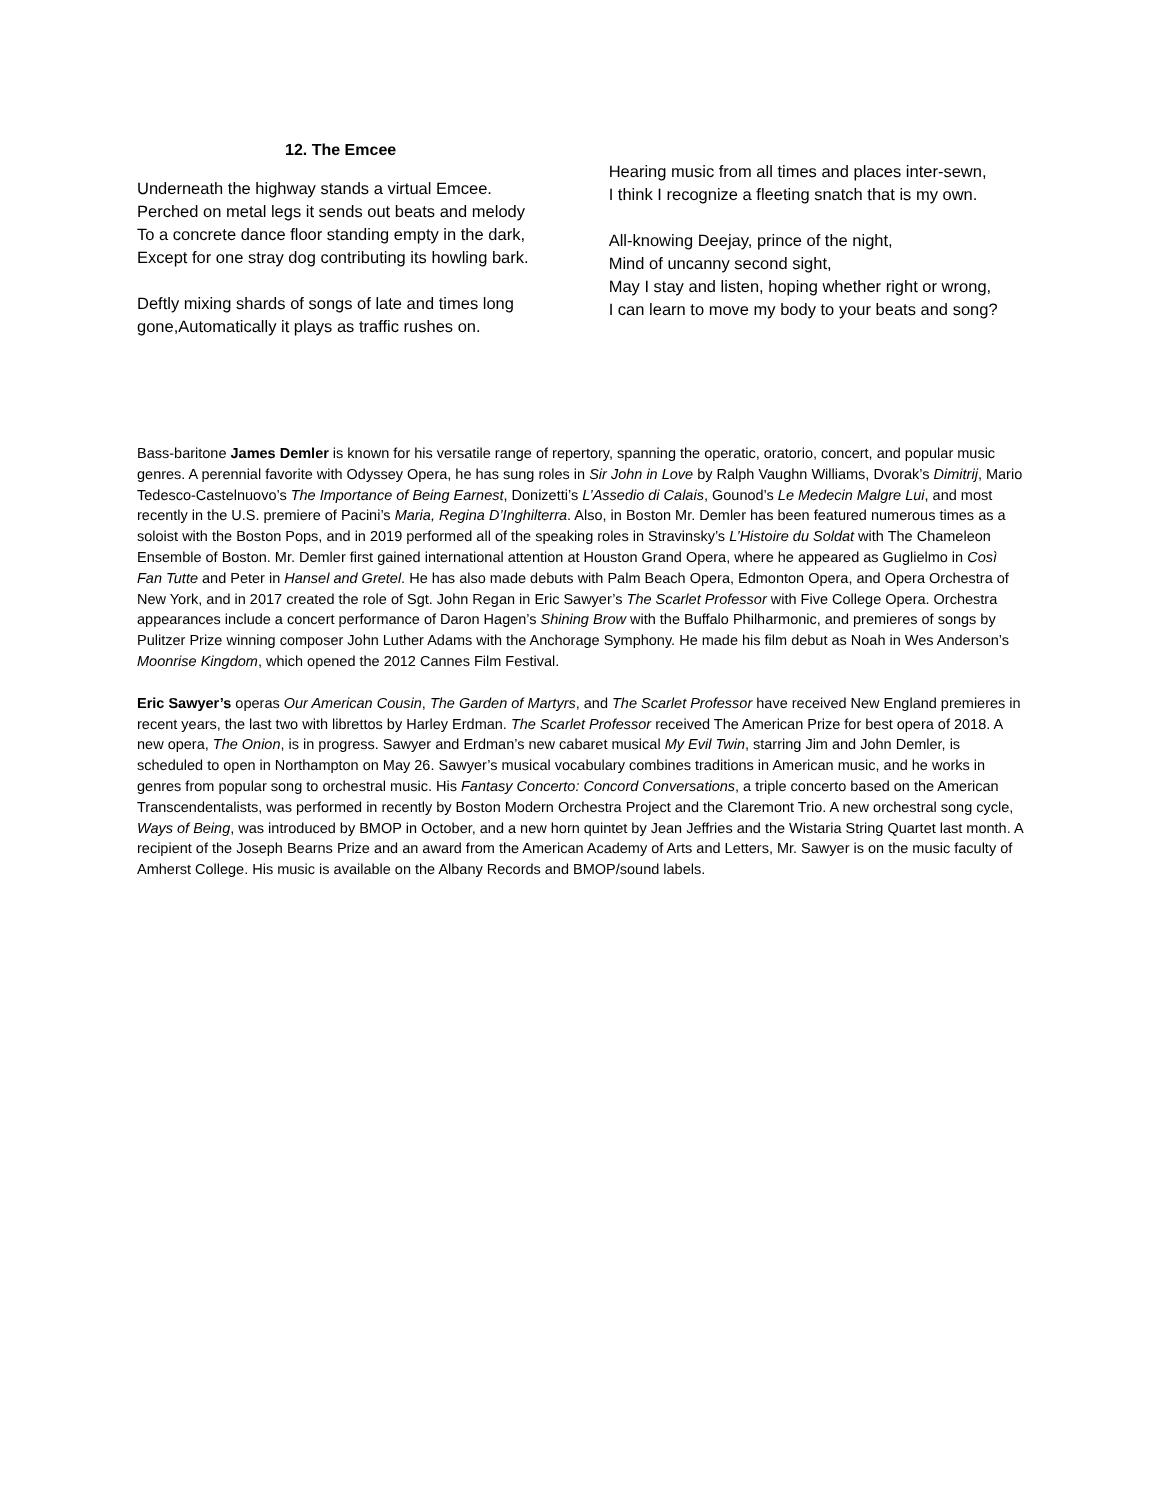12. The Emcee
Underneath the highway stands a virtual Emcee.
Perched on metal legs it sends out beats and melody
To a concrete dance floor standing empty in the dark,
Except for one stray dog contributing its howling bark.
Deftly mixing shards of songs of late and times long gone,Automatically it plays as traffic rushes on.
Hearing music from all times and places inter-sewn,
I think I recognize a fleeting snatch that is my own.
All-knowing Deejay, prince of the night,
Mind of uncanny second sight,
May I stay and listen, hoping whether right or wrong,
I can learn to move my body to your beats and song?
Bass-baritone James Demler is known for his versatile range of repertory, spanning the operatic, oratorio, concert, and popular music genres. A perennial favorite with Odyssey Opera, he has sung roles in Sir John in Love by Ralph Vaughn Williams, Dvorak’s Dimitrij, Mario Tedesco-Castelnuovo’s The Importance of Being Earnest, Donizetti’s L’Assedio di Calais, Gounod’s Le Medecin Malgre Lui, and most recently in the U.S. premiere of Pacini’s Maria, Regina D’Inghilterra. Also, in Boston Mr. Demler has been featured numerous times as a soloist with the Boston Pops, and in 2019 performed all of the speaking roles in Stravinsky’s L’Histoire du Soldat with The Chameleon Ensemble of Boston. Mr. Demler first gained international attention at Houston Grand Opera, where he appeared as Guglielmo in Così Fan Tutte and Peter in Hansel and Gretel. He has also made debuts with Palm Beach Opera, Edmonton Opera, and Opera Orchestra of New York, and in 2017 created the role of Sgt. John Regan in Eric Sawyer’s The Scarlet Professor with Five College Opera. Orchestra appearances include a concert performance of Daron Hagen’s Shining Brow with the Buffalo Philharmonic, and premieres of songs by Pulitzer Prize winning composer John Luther Adams with the Anchorage Symphony. He made his film debut as Noah in Wes Anderson’s Moonrise Kingdom, which opened the 2012 Cannes Film Festival.
Eric Sawyer’s operas Our American Cousin, The Garden of Martyrs, and The Scarlet Professor have received New England premieres in recent years, the last two with librettos by Harley Erdman. The Scarlet Professor received The American Prize for best opera of 2018. A new opera, The Onion, is in progress. Sawyer and Erdman’s new cabaret musical My Evil Twin, starring Jim and John Demler, is scheduled to open in Northampton on May 26. Sawyer’s musical vocabulary combines traditions in American music, and he works in genres from popular song to orchestral music. His Fantasy Concerto: Concord Conversations, a triple concerto based on the American Transcendentalists, was performed in recently by Boston Modern Orchestra Project and the Claremont Trio. A new orchestral song cycle, Ways of Being, was introduced by BMOP in October, and a new horn quintet by Jean Jeffries and the Wistaria String Quartet last month. A recipient of the Joseph Bearns Prize and an award from the American Academy of Arts and Letters, Mr. Sawyer is on the music faculty of Amherst College. His music is available on the Albany Records and BMOP/sound labels.